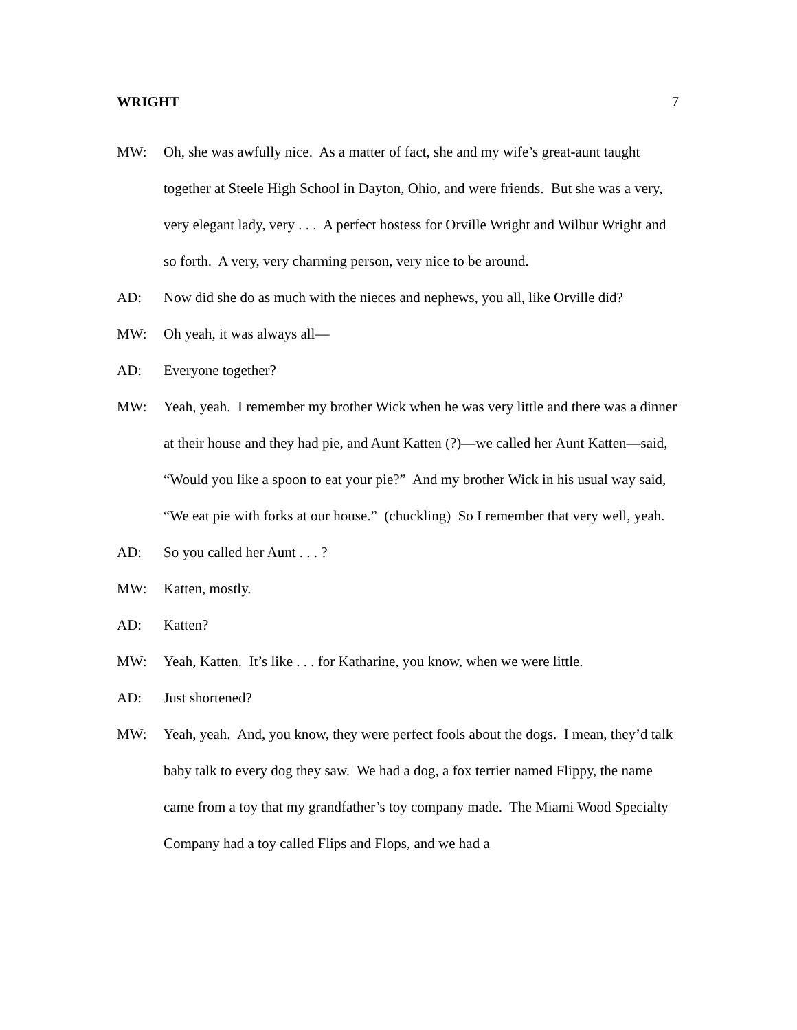WRIGHT 7
MW: Oh, she was awfully nice. As a matter of fact, she and my wife’s great-aunt taught together at Steele High School in Dayton, Ohio, and were friends. But she was a very, very elegant lady, very . . . A perfect hostess for Orville Wright and Wilbur Wright and so forth. A very, very charming person, very nice to be around.
AD: Now did she do as much with the nieces and nephews, you all, like Orville did?
MW: Oh yeah, it was always all—
AD: Everyone together?
MW: Yeah, yeah. I remember my brother Wick when he was very little and there was a dinner at their house and they had pie, and Aunt Katten (?)—we called her Aunt Katten—said, “Would you like a spoon to eat your pie?” And my brother Wick in his usual way said, “We eat pie with forks at our house.” (chuckling) So I remember that very well, yeah.
AD: So you called her Aunt . . . ?
MW: Katten, mostly.
AD: Katten?
MW: Yeah, Katten. It’s like . . . for Katharine, you know, when we were little.
AD: Just shortened?
MW: Yeah, yeah. And, you know, they were perfect fools about the dogs. I mean, they’d talk baby talk to every dog they saw. We had a dog, a fox terrier named Flippy, the name came from a toy that my grandfather’s toy company made. The Miami Wood Specialty Company had a toy called Flips and Flops, and we had a